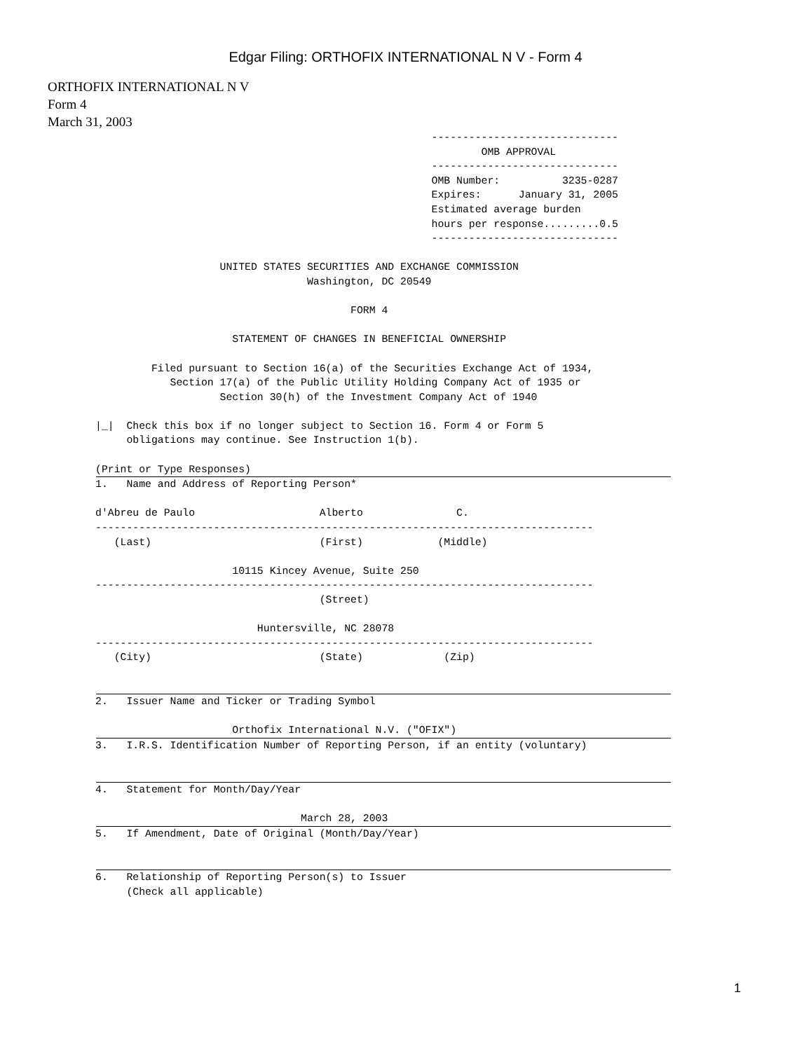Edgar Filing: ORTHOFIX INTERNATIONAL N V - Form 4
ORTHOFIX INTERNATIONAL N V
Form 4
March 31, 2003
                                                      ------------------------------
                                                              OMB APPROVAL
                                                      ------------------------------
                                                      OMB Number:          3235-0287
                                                      Expires:      January 31, 2005
                                                      Estimated average burden
                                                      hours per response.........0.5
                                                      ------------------------------

                    UNITED STATES SECURITIES AND EXCHANGE COMMISSION
                                  Washington, DC 20549

                                         FORM 4

                      STATEMENT OF CHANGES IN BENEFICIAL OWNERSHIP

         Filed pursuant to Section 16(a) of the Securities Exchange Act of 1934,
            Section 17(a) of the Public Utility Holding Company Act of 1935 or
                    Section 30(h) of the Investment Company Act of 1940

|_|  Check this box if no longer subject to Section 16. Form 4 or Form 5
     obligations may continue. See Instruction 1(b).

(Print or Type Responses)
1.   Name and Address of Reporting Person*

d'Abreu de Paulo                    Alberto               C.
--------------------------------------------------------------------------------
   (Last)                           (First)            (Middle)

                      10115 Kincey Avenue, Suite 250
--------------------------------------------------------------------------------
                                    (Street)

                          Huntersville, NC 28078
--------------------------------------------------------------------------------
   (City)                           (State)             (Zip)
2.   Issuer Name and Ticker or Trading Symbol

                      Orthofix International N.V. ("OFIX")
3.   I.R.S. Identification Number of Reporting Person, if an entity (voluntary)
4.   Statement for Month/Day/Year

                                 March 28, 2003
5.   If Amendment, Date of Original (Month/Day/Year)
6.   Relationship of Reporting Person(s) to Issuer
     (Check all applicable)
1